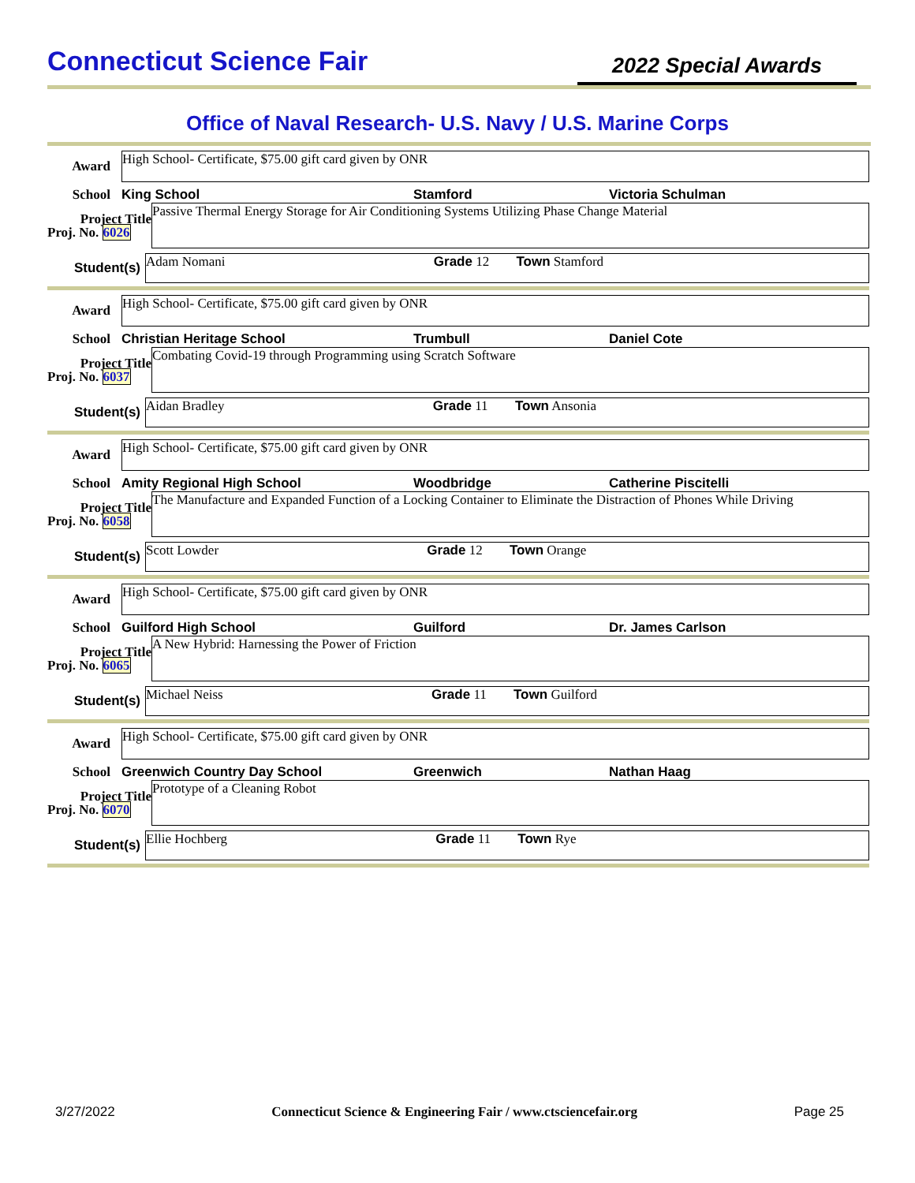Connecticut Science Fair
2022 Special Awards
Office of Naval Research- U.S. Navy / U.S. Marine Corps
Award
High School- Certificate, $75.00 gift card given by ONR
School King School Stamford Victoria Schulman
Project Title
Proj. No. 6026
Passive Thermal Energy Storage for Air Conditioning Systems Utilizing Phase Change Material
Student(s)
Adam Nomani Grade 12 Town Stamford
Award
High School- Certificate, $75.00 gift card given by ONR
School Christian Heritage School Trumbull Daniel Cote
Project Title
Proj. No. 6037
Combating Covid-19 through Programming using Scratch Software
Student(s)
Aidan Bradley Grade 11 Town Ansonia
Award
High School- Certificate, $75.00 gift card given by ONR
School Amity Regional High School Woodbridge Catherine Piscitelli
Project Title
Proj. No. 6058
The Manufacture and Expanded Function of a Locking Container to Eliminate the Distraction of Phones While Driving
Student(s)
Scott Lowder Grade 12 Town Orange
Award
High School- Certificate, $75.00 gift card given by ONR
School Guilford High School Guilford Dr. James Carlson
Project Title
Proj. No. 6065
A New Hybrid: Harnessing the Power of Friction
Student(s)
Michael Neiss Grade 11 Town Guilford
Award
High School- Certificate, $75.00 gift card given by ONR
School Greenwich Country Day School Greenwich Nathan Haag
Project Title
Proj. No. 6070
Prototype of a Cleaning Robot
Student(s)
Ellie Hochberg Grade 11 Town Rye
3/27/2022 Connecticut Science & Engineering Fair / www.ctsciencefair.org Page 25